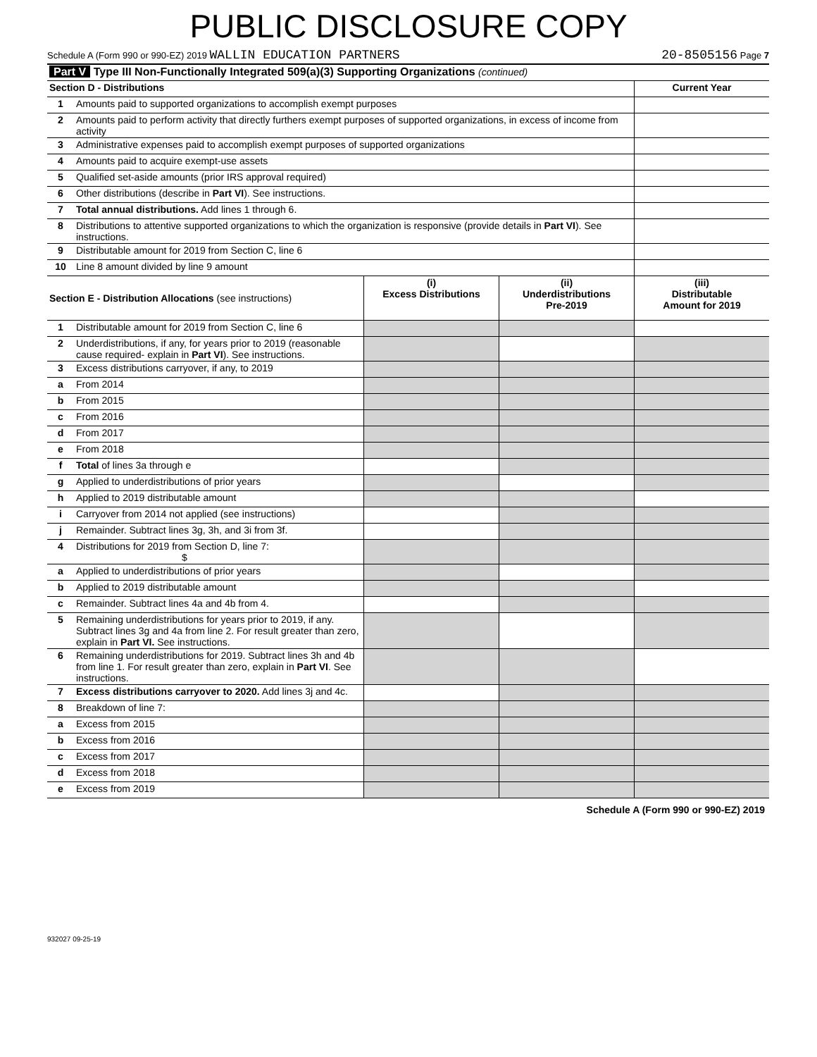PUBLIC DISCLOSURE COPY
Schedule A (Form 990 or 990-EZ) 2019 WALLIN EDUCATION PARTNERS 20-8505156 Page 7
| Part V Type III Non-Functionally Integrated 509(a)(3) Supporting Organizations (continued) | | |
| Section D - Distributions | | Current Year |
| 1 | Amounts paid to supported organizations to accomplish exempt purposes | |
| 2 | Amounts paid to perform activity that directly furthers exempt purposes of supported organizations, in excess of income from activity | |
| 3 | Administrative expenses paid to accomplish exempt purposes of supported organizations | |
| 4 | Amounts paid to acquire exempt-use assets | |
| 5 | Qualified set-aside amounts (prior IRS approval required) | |
| 6 | Other distributions (describe in Part VI ). See instructions. | |
| 7 | Total annual distributions. Add lines 1 through 6. | |
| 8 | Distributions to attentive supported organizations to which the organization is responsive (provide details in Part VI ). See instructions. | |
| 9 | Distributable amount for 2019 from Section C, line 6 | |
| 10 | Line 8 amount divided by line 9 amount | |
| Section E - Distribution Allocations (see instructions) | | (i) Excess Distributions | (ii) Underdistributions Pre-2019 | (iii) Distributable Amount for 2019 |
| --- | --- | --- | --- | --- |
| 1 | Distributable amount for 2019 from Section C, line 6 | | | |
| 2 | Underdistributions, if any, for years prior to 2019 (reasonable cause required- explain in Part VI ). See instructions. | | | |
| 3 | Excess distributions carryover, if any, to 2019 | | | |
| a | From 2014 | | | |
| b | From 2015 | | | |
| c | From 2016 | | | |
| d | From 2017 | | | |
| e | From 2018 | | | |
| f | Total of lines 3a through e | | | |
| g | Applied to underdistributions of prior years | | | |
| h | Applied to 2019 distributable amount | | | |
| i | Carryover from 2014 not applied (see instructions) | | | |
| j | Remainder. Subtract lines 3g, 3h, and 3i from 3f. | | | |
| 4 | Distributions for 2019 from Section D, line 7: $ | | | |
| a | Applied to underdistributions of prior years | | | |
| b | Applied to 2019 distributable amount | | | |
| c | Remainder. Subtract lines 4a and 4b from 4. | | | |
| 5 | Remaining underdistributions for years prior to 2019, if any. Subtract lines 3g and 4a from line 2. For result greater than zero, explain in Part VI. See instructions. | | | |
| 6 | Remaining underdistributions for 2019. Subtract lines 3h and 4b from line 1. For result greater than zero, explain in Part VI . See instructions. | | | |
| 7 | Excess distributions carryover to 2020. Add lines 3j and 4c. | | | |
| 8 | Breakdown of line 7: | | | |
| a | Excess from 2015 | | | |
| b | Excess from 2016 | | | |
| c | Excess from 2017 | | | |
| d | Excess from 2018 | | | |
| e | Excess from 2019 | | | |
Schedule A (Form 990 or 990-EZ) 2019
932027 09-25-19